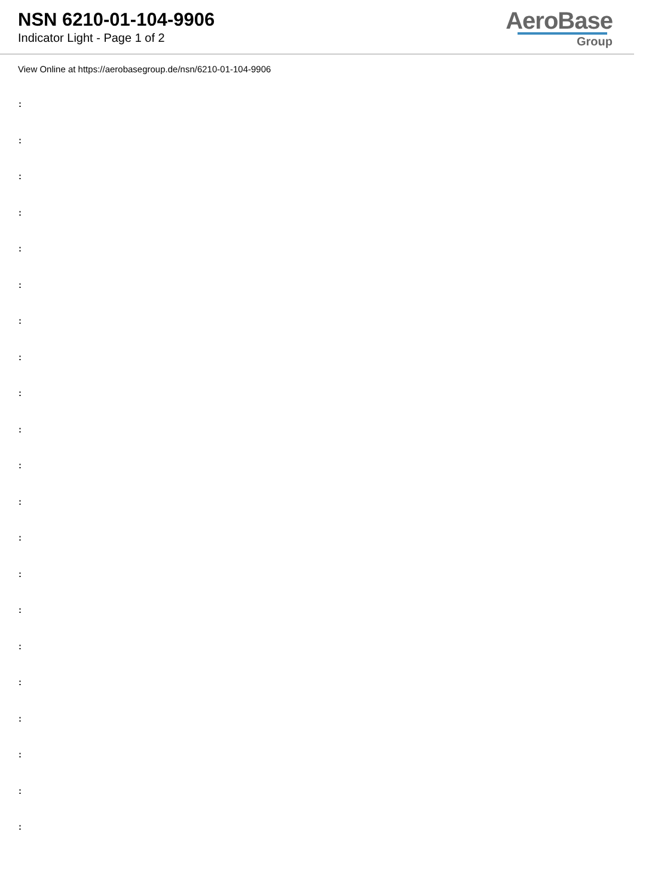NSN 6210-01-104-9906
Indicator Light - Page 1 of 2
AeroBase
Group
View Online at https://aerobasegroup.de/nsn/6210-01-104-9906
:
:
:
:
:
:
:
:
:
:
:
:
:
:
:
:
:
:
:
:
: